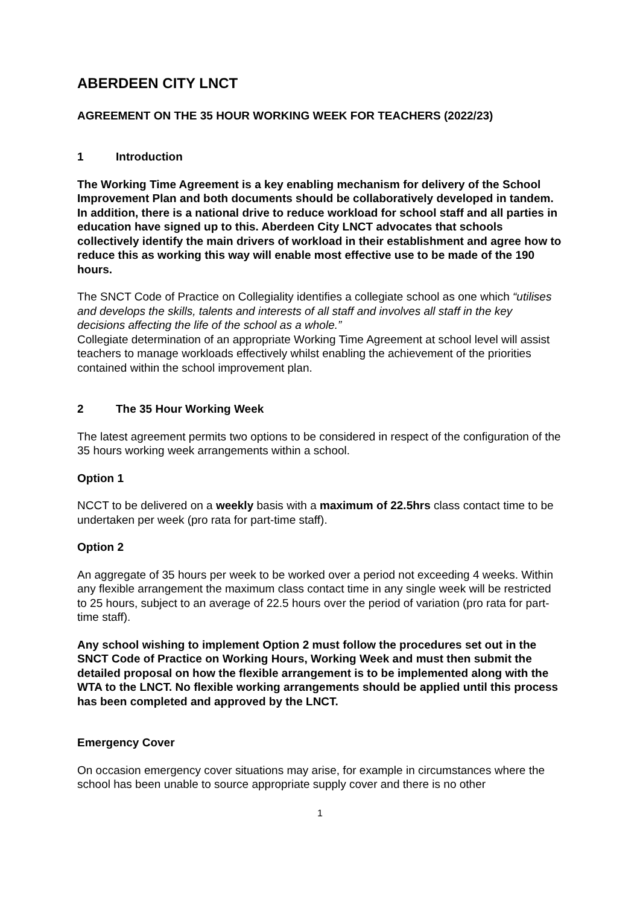ABERDEEN CITY LNCT
AGREEMENT ON THE 35 HOUR WORKING WEEK FOR TEACHERS (2022/23)
1 Introduction
The Working Time Agreement is a key enabling mechanism for delivery of the School Improvement Plan and both documents should be collaboratively developed in tandem. In addition, there is a national drive to reduce workload for school staff and all parties in education have signed up to this. Aberdeen City LNCT advocates that schools collectively identify the main drivers of workload in their establishment and agree how to reduce this as working this way will enable most effective use to be made of the 190 hours.
The SNCT Code of Practice on Collegiality identifies a collegiate school as one which “utilises and develops the skills, talents and interests of all staff and involves all staff in the key decisions affecting the life of the school as a whole.”
Collegiate determination of an appropriate Working Time Agreement at school level will assist teachers to manage workloads effectively whilst enabling the achievement of the priorities contained within the school improvement plan.
2 The 35 Hour Working Week
The latest agreement permits two options to be considered in respect of the configuration of the 35 hours working week arrangements within a school.
Option 1
NCCT to be delivered on a weekly basis with a maximum of 22.5hrs class contact time to be undertaken per week (pro rata for part-time staff).
Option 2
An aggregate of 35 hours per week to be worked over a period not exceeding 4 weeks. Within any flexible arrangement the maximum class contact time in any single week will be restricted to 25 hours, subject to an average of 22.5 hours over the period of variation (pro rata for part-time staff).
Any school wishing to implement Option 2 must follow the procedures set out in the SNCT Code of Practice on Working Hours, Working Week and must then submit the detailed proposal on how the flexible arrangement is to be implemented along with the WTA to the LNCT. No flexible working arrangements should be applied until this process has been completed and approved by the LNCT.
Emergency Cover
On occasion emergency cover situations may arise, for example in circumstances where the school has been unable to source appropriate supply cover and there is no other
1